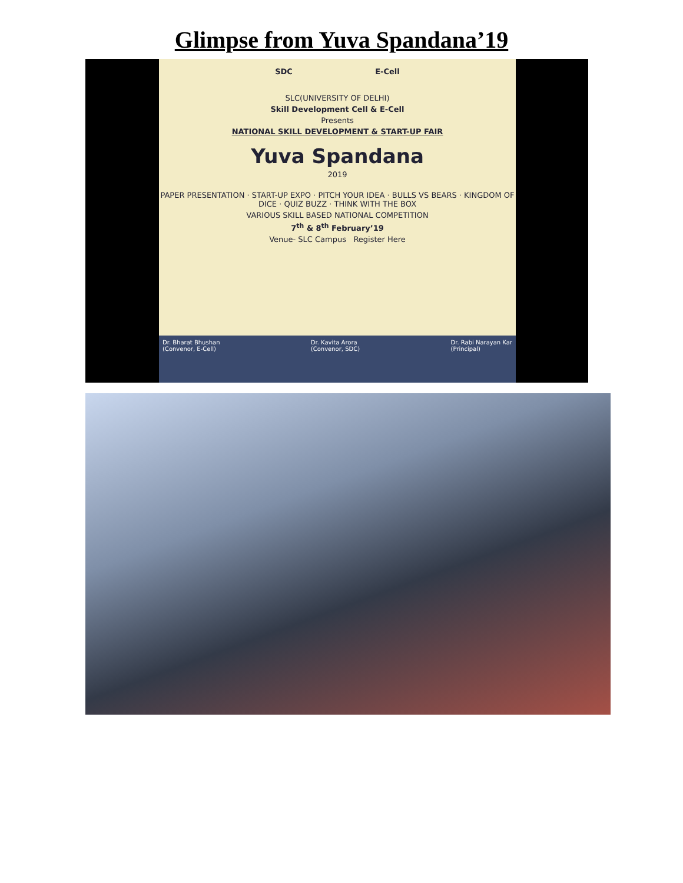Glimpse from Yuva Spandana’19
SDC E-Cell
SLC(UNIVERSITY OF DELHI)
Skill Development Cell & E-Cell
Presents
NATIONAL SKILL DEVELOPMENT & START-UP FAIR
Yuva Spandana
2019
PAPER PRESENTATION · START-UP EXPO · PITCH YOUR IDEA · BULLS VS BEARS · KINGDOM OF DICE · QUIZ BUZZ · THINK WITH THE BOX
VARIOUS SKILL BASED NATIONAL COMPETITION
7<sup>th</sup> & 8<sup>th</sup> February’19
Venue- SLC Campus Register Here
Dr. Bharat Bhushan
(Convenor, E-Cell) Dr. Kavita Arora
(Convenor, SDC) Dr. Rabi Narayan Kar
(Principal)